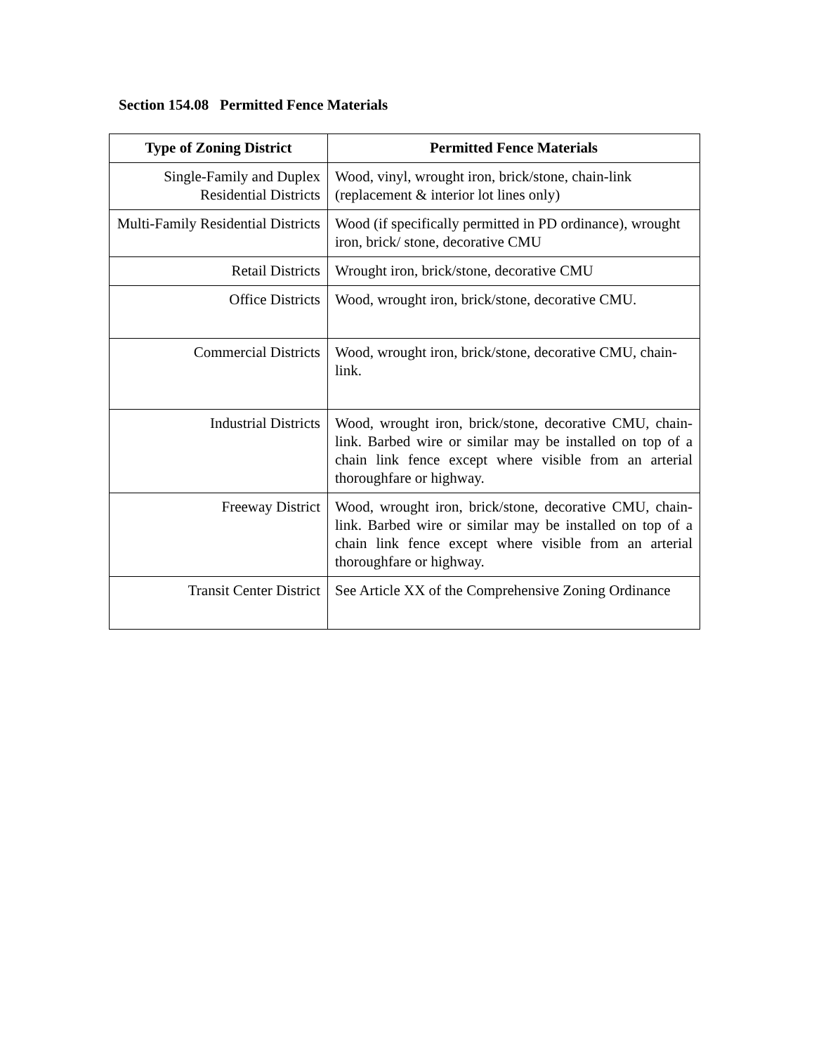Section 154.08 Permitted Fence Materials
| Type of Zoning District | Permitted Fence Materials |
| --- | --- |
| Single-Family and Duplex Residential Districts | Wood, vinyl, wrought iron, brick/stone, chain-link (replacement & interior lot lines only) |
| Multi-Family Residential Districts | Wood (if specifically permitted in PD ordinance), wrought iron, brick/ stone, decorative CMU |
| Retail Districts | Wrought iron, brick/stone, decorative CMU |
| Office Districts | Wood, wrought iron, brick/stone, decorative CMU. |
| Commercial Districts | Wood, wrought iron, brick/stone, decorative CMU, chain-link. |
| Industrial Districts | Wood, wrought iron, brick/stone, decorative CMU, chain-link. Barbed wire or similar may be installed on top of a chain link fence except where visible from an arterial thoroughfare or highway. |
| Freeway District | Wood, wrought iron, brick/stone, decorative CMU, chain-link. Barbed wire or similar may be installed on top of a chain link fence except where visible from an arterial thoroughfare or highway. |
| Transit Center District | See Article XX of the Comprehensive Zoning Ordinance |